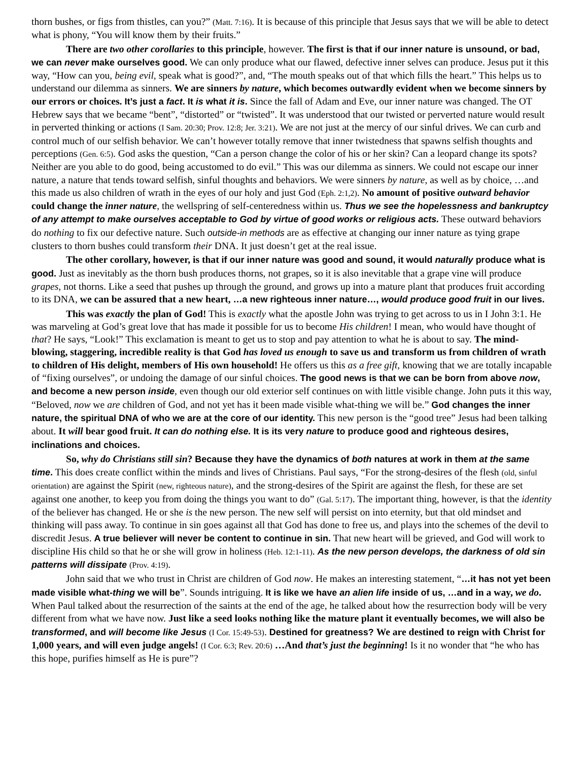thorn bushes, or figs from thistles, can you?” (Matt. 7:16). It is because of this principle that Jesus says that we will be able to detect what is phony, “You will know them by their fruits.”
There are two other corollaries to this principle, however. The first is that if our inner nature is unsound, or bad, we can never make ourselves good. We can only produce what our flawed, defective inner selves can produce. Jesus put it this way, “How can you, being evil, speak what is good?”, and, “The mouth speaks out of that which fills the heart.” This helps us to understand our dilemma as sinners. We are sinners by nature, which becomes outwardly evident when we become sinners by our errors or choices. It’s just a fact. It is what it is. Since the fall of Adam and Eve, our inner nature was changed. The OT Hebrew says that we became “bent”, “distorted” or “twisted”. It was understood that our twisted or perverted nature would result in perverted thinking or actions (I Sam. 20:30; Prov. 12:8; Jer. 3:21). We are not just at the mercy of our sinful drives. We can curb and control much of our selfish behavior. We can’t however totally remove that inner twistedness that spawns selfish thoughts and perceptions (Gen. 6:5). God asks the question, “Can a person change the color of his or her skin? Can a leopard change its spots? Neither are you able to do good, being accustomed to do evil.” This was our dilemma as sinners. We could not escape our inner nature, a nature that tends toward selfish, sinful thoughts and behaviors. We were sinners by nature, as well as by choice, …and this made us also children of wrath in the eyes of our holy and just God (Eph. 2:1,2). No amount of positive outward behavior could change the inner nature, the wellspring of self-centeredness within us. Thus we see the hopelessness and bankruptcy of any attempt to make ourselves acceptable to God by virtue of good works or religious acts. These outward behaviors do nothing to fix our defective nature. Such outside-in methods are as effective at changing our inner nature as tying grape clusters to thorn bushes could transform their DNA. It just doesn’t get at the real issue.
The other corollary, however, is that if our inner nature was good and sound, it would naturally produce what is good. Just as inevitably as the thorn bush produces thorns, not grapes, so it is also inevitable that a grape vine will produce grapes, not thorns. Like a seed that pushes up through the ground, and grows up into a mature plant that produces fruit according to its DNA, we can be assured that a new heart, …a new righteous inner nature…, would produce good fruit in our lives.
This was exactly the plan of God! This is exactly what the apostle John was trying to get across to us in I John 3:1. He was marveling at God’s great love that has made it possible for us to become His children! I mean, who would have thought of that? He says, “Look!” This exclamation is meant to get us to stop and pay attention to what he is about to say. The mind-blowing, staggering, incredible reality is that God has loved us enough to save us and transform us from children of wrath to children of His delight, members of His own household! He offers us this as a free gift, knowing that we are totally incapable of “fixing ourselves”, or undoing the damage of our sinful choices. The good news is that we can be born from above now, and become a new person inside, even though our old exterior self continues on with little visible change. John puts it this way, “Beloved, now we are children of God, and not yet has it been made visible what-thing we will be.” God changes the inner nature, the spiritual DNA of who we are at the core of our identity. This new person is the “good tree” Jesus had been talking about. It will bear good fruit. It can do nothing else. It is its very nature to produce good and righteous desires, inclinations and choices.
So, why do Christians still sin? Because they have the dynamics of both natures at work in them at the same time. This does create conflict within the minds and lives of Christians. Paul says, “For the strong-desires of the flesh (old, sinful orientation) are against the Spirit (new, righteous nature), and the strong-desires of the Spirit are against the flesh, for these are set against one another, to keep you from doing the things you want to do” (Gal. 5:17). The important thing, however, is that the identity of the believer has changed. He or she is the new person. The new self will persist on into eternity, but that old mindset and thinking will pass away. To continue in sin goes against all that God has done to free us, and plays into the schemes of the devil to discredit Jesus. A true believer will never be content to continue in sin. That new heart will be grieved, and God will work to discipline His child so that he or she will grow in holiness (Heb. 12:1-11). As the new person develops, the darkness of old sin patterns will dissipate (Prov. 4:19).
John said that we who trust in Christ are children of God now. He makes an interesting statement, “…it has not yet been made visible what-thing we will be”. Sounds intriguing. It is like we have an alien life inside of us, …and in a way, we do. When Paul talked about the resurrection of the saints at the end of the age, he talked about how the resurrection body will be very different from what we have now. Just like a seed looks nothing like the mature plant it eventually becomes, we will also be transformed, and will become like Jesus (I Cor. 15:49-53). Destined for greatness? We are destined to reign with Christ for 1,000 years, and will even judge angels! (I Cor. 6:3; Rev. 20:6) …And that’s just the beginning! Is it no wonder that “he who has this hope, purifies himself as He is pure”?